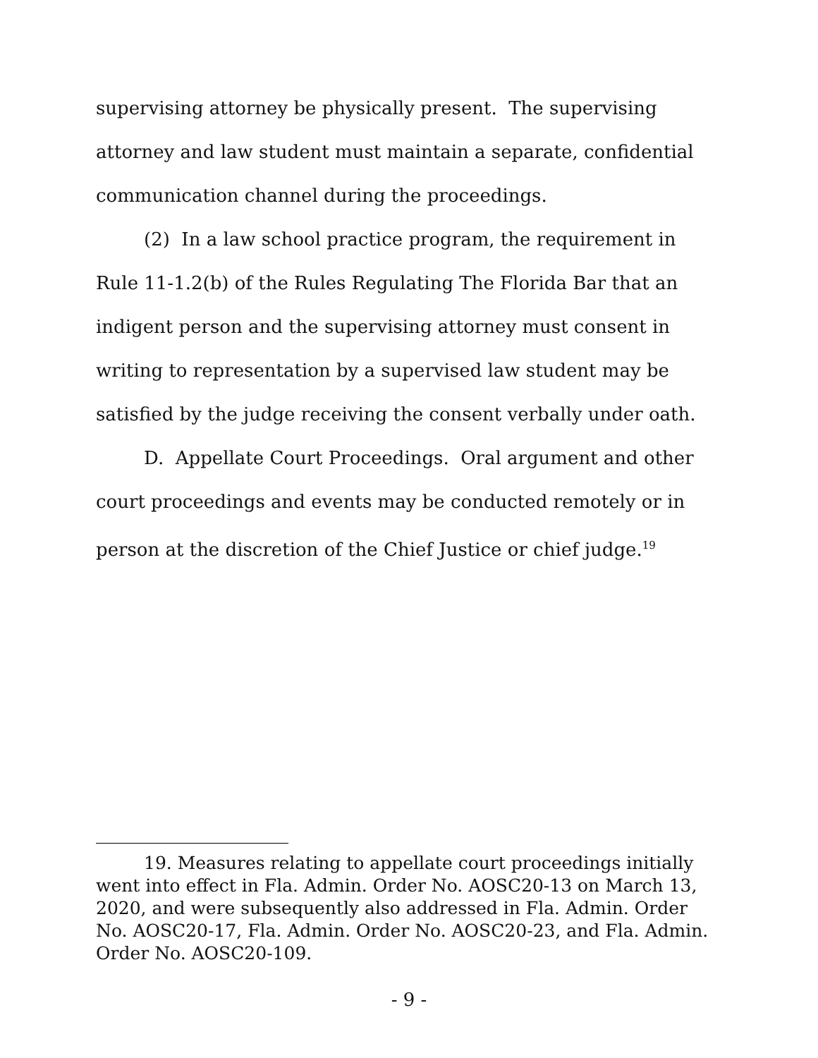supervising attorney be physically present. The supervising attorney and law student must maintain a separate, confidential communication channel during the proceedings.
(2) In a law school practice program, the requirement in Rule 11-1.2(b) of the Rules Regulating The Florida Bar that an indigent person and the supervising attorney must consent in writing to representation by a supervised law student may be satisfied by the judge receiving the consent verbally under oath.
D. Appellate Court Proceedings. Oral argument and other court proceedings and events may be conducted remotely or in person at the discretion of the Chief Justice or chief judge.<sup>19</sup>
19. Measures relating to appellate court proceedings initially went into effect in Fla. Admin. Order No. AOSC20-13 on March 13, 2020, and were subsequently also addressed in Fla. Admin. Order No. AOSC20-17, Fla. Admin. Order No. AOSC20-23, and Fla. Admin. Order No. AOSC20-109.
- 9 -